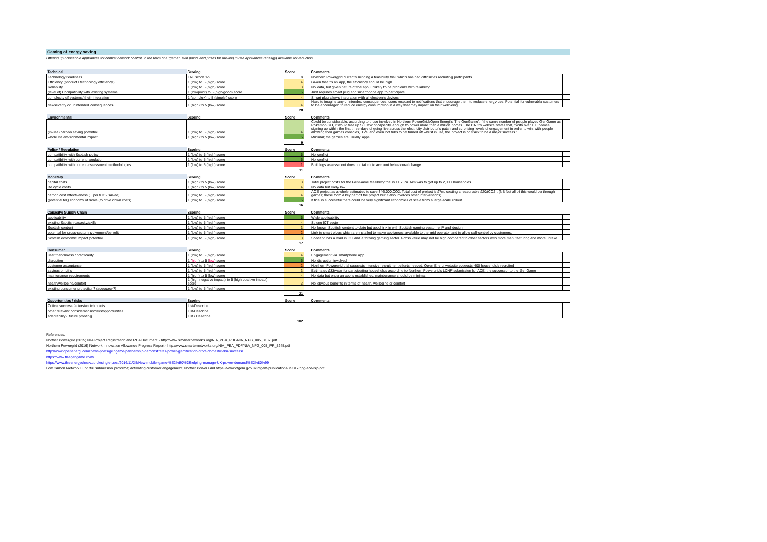Gaming of energy saving
Offering up household appliances for central network control, in the form of a "game". Win points and prizes for making in-use appliances (energy) available for reduction
| Technical | Scoring | | Score | | Comments | |
| --- | --- | --- | --- | --- | --- | --- |
| Technology readiness | TRL score 1-9 | | 8 | | Northern Powergrid currently running a feasibility trial, which has had difficulties recruiting participants | |
| Efficiency (product / technology efficiency) | 1 (low) to 5 (high) score | | 4 | | Given that it's an app, the efficiency should be high. | |
| Reliability | 1 (low) to 5 (high) score | | 3 | | No data, but given nature of the app, unlikely to be problems with reliability | |
| (level of) Compatibility with existing systems | 1 (low/poor) to 5 (high/good) score | | 5 | | Just requires smart plug and smartphone app to participate | |
| complexity of systems/ their integration | 1 (complex) to 5 (simple) score | | 4 | | Smart plug allows integration with all electronic devices | |
| risk/severity of unintended consequences | 1 (high) to 5 (low) score | | 4 | | Hard to imagine any unintended consequences; users respond to notifications that encourage them to reduce energy use. Potential for vulnerable customers to be encouraged to reduce energy consumption in a way that may impact on their wellbeing | |
| | | | 28 | | | |
| Environmental | Scoring | | Score | | Comments | |
| --- | --- | --- | --- | --- | --- | --- |
| (in-use) carbon saving potential | 1 (low) to 5 (high) score | | 4 | | Could be considerable; according to those involved in Northern PowerGrid/Open Energi's 'The GenGame', if the same number of people played GenGame as Pokemon GO, it would free up 500MW of capacity, enough to power more than a million homes. The DNO's website states that, "With over 100 homes signing up within the first three days of going live across the electricity distributor's patch and surprising levels of engagement in order to win, with people allowing their games consoles, TVs, and even hot tubs to be turned off whilst in use, the project is on track to be a major success." | |
| whole life environmental impact | 1 (high) to 5 (low) score | | 5 | | Minimal; the games are usually apps. | |
| | | | 9 | | | |
| Policy / Regulation | Scoring | | Score | | Comments | |
| --- | --- | --- | --- | --- | --- | --- |
| compatibility with Scottish policy | 1 (low) to 5 (high) score | | 5 | | No conflict | |
| compatibility with current regulation | 1 (low) to 5 (high) score | | 5 | | No conflict | |
| compatibility with current assessment methodologies | 1 (low) to 5 (high) score | | 1 | | Buildings assessment does not take into account behavioural change | |
| | | | 11 | | | |
| Monetary | Scoring | | Score | | Comments | |
| --- | --- | --- | --- | --- | --- | --- |
| capital costs | 1 (high) to 5 (low) score | | 3 | | Total project costs for the GenGame feasibility trial is £1.75m. Aim was to get up to 2,000 households | |
| life cycle costs | 1 (high) to 5 (low) score | | 4 | | No data but likely low | |
| carbon cost effectiveness (£ per tCO2 saved) | 1 (low) to 5 (high) score | | 4 | | ACE project as a whole estimated to save 346,000tCO2. Total cost of project is £7m, costing a reasonable £20/tCO2 . (NB Not all of this would be through games; these form a key part of the project but it also involves other interventions) | |
| (potential for) economy of scale (to drive down costs) | 1 (low) to 5 (high) score | | 5 | | If trial is successful there could be very significant economies of scale from a large-scale rollout | |
| | | | 16 | | | |
| Capacity/ Supply Chain | Scoring | | Score | | Comments | |
| --- | --- | --- | --- | --- | --- | --- |
| applicability | 1 (low) to 5 (high) score | | 5 | | Wide applicability | |
| existing Scottish capacity/skills | 1 (low) to 5 (high) score | | 4 | | Strong ICT sector | |
| Scottish content | 1 (low) to 5 (high) score | | 3 | | No known Scottish content to-date but good link in with Scottish gaming sector re IP and design. | |
| potential for cross-sector involvement/benefit | 1 (low) to 5 (high) score | | 2 | | Link to smart plugs which are installed to make appliances available to the grid operator and to allow self-control by customers. | |
| Scottish economic impact potential | 1 (low) to 5 (high) score | | 3 | | Scotland has a lead in ICT and a thriving gaming sector. Gross value may not be high compared to other sectors with more manufacturing and more uptake. | |
| | | | 17 | | | |
| Consumer | Scoring | | Score | | Comments | |
| --- | --- | --- | --- | --- | --- | --- |
| user friendliness / practicality | 1 (low) to 5 (high) score | | 4 | | Engagement via smartphone app | |
| disruption | 1 ( high ) to 5 ( low ) score | | 5 | | No disruption involved | |
| customer acceptance | 1 (low) to 5 (high) score | | 2 | | Northern Powergrid trial suggests intensive recruitment efforts needed. Open Energi website suggests 400 households recruited | |
| savings on bills | 1 (low) to 5 (high) score | | 3 | | Estimated £33/year for participating households according to Northern Powergrid's LCNF submission for ACE, the successor to the GenGame | |
| maintenance requirements | 1 (high) to 5 (low) score | | 4 | | No data but once an app is established, maintenance should be minimal. | |
| health/wellbeing/comfort | 1 (high negative impact) to 5 (high positive impact) score | | 3 | | No obvious benefits in terms of health, wellbeing or comfort | |
| existing consumer protection? (adequacy?) | 1 (low) to 5 (high) score | | | | | |
| | | | 21 | | | |
| Opportunities / risks | Scoring | | Score | | Comments | |
| --- | --- | --- | --- | --- | --- | --- |
| Critical success factors/watch points | List/Describe | | | | | |
| other relevant considerations/risks/opportunities | List/Describe | | | | | |
| adaptability / future proofing | List / Describe | | | | | |
| | | | 102 | | | |
References:
Norther Powergrid (2015) NIA Project Registration and PEA Document - http://www.smarternetworks.org/NIA_PEA_PDF/NIA_NPG_005_3137.pdf
Northern Powergrid (2016) Network Innovation Allowance Progress Report - http://www.smarternetworks.org/NIA_PEA_PDF/NIA_NPG_005_PR_5245.pdf
http://www.openenergi.com/news-posts/gengame-partnership-demonstrates-power-gamification-drive-domestic-dsr-success/
https://www.thegengame.com/
https://www.theenergycheck.co.uk/single-post/2016/11/25/New-mobile-game-%E2%80%98helping-manage-UK-power-demand%E2%80%99
Low Carbon Network Fund full submission proforma; activating customer engagement, Norther Power Grid https://www.ofgem.gov.uk/ofgem-publications/75317/npg-ace-isp-pdf